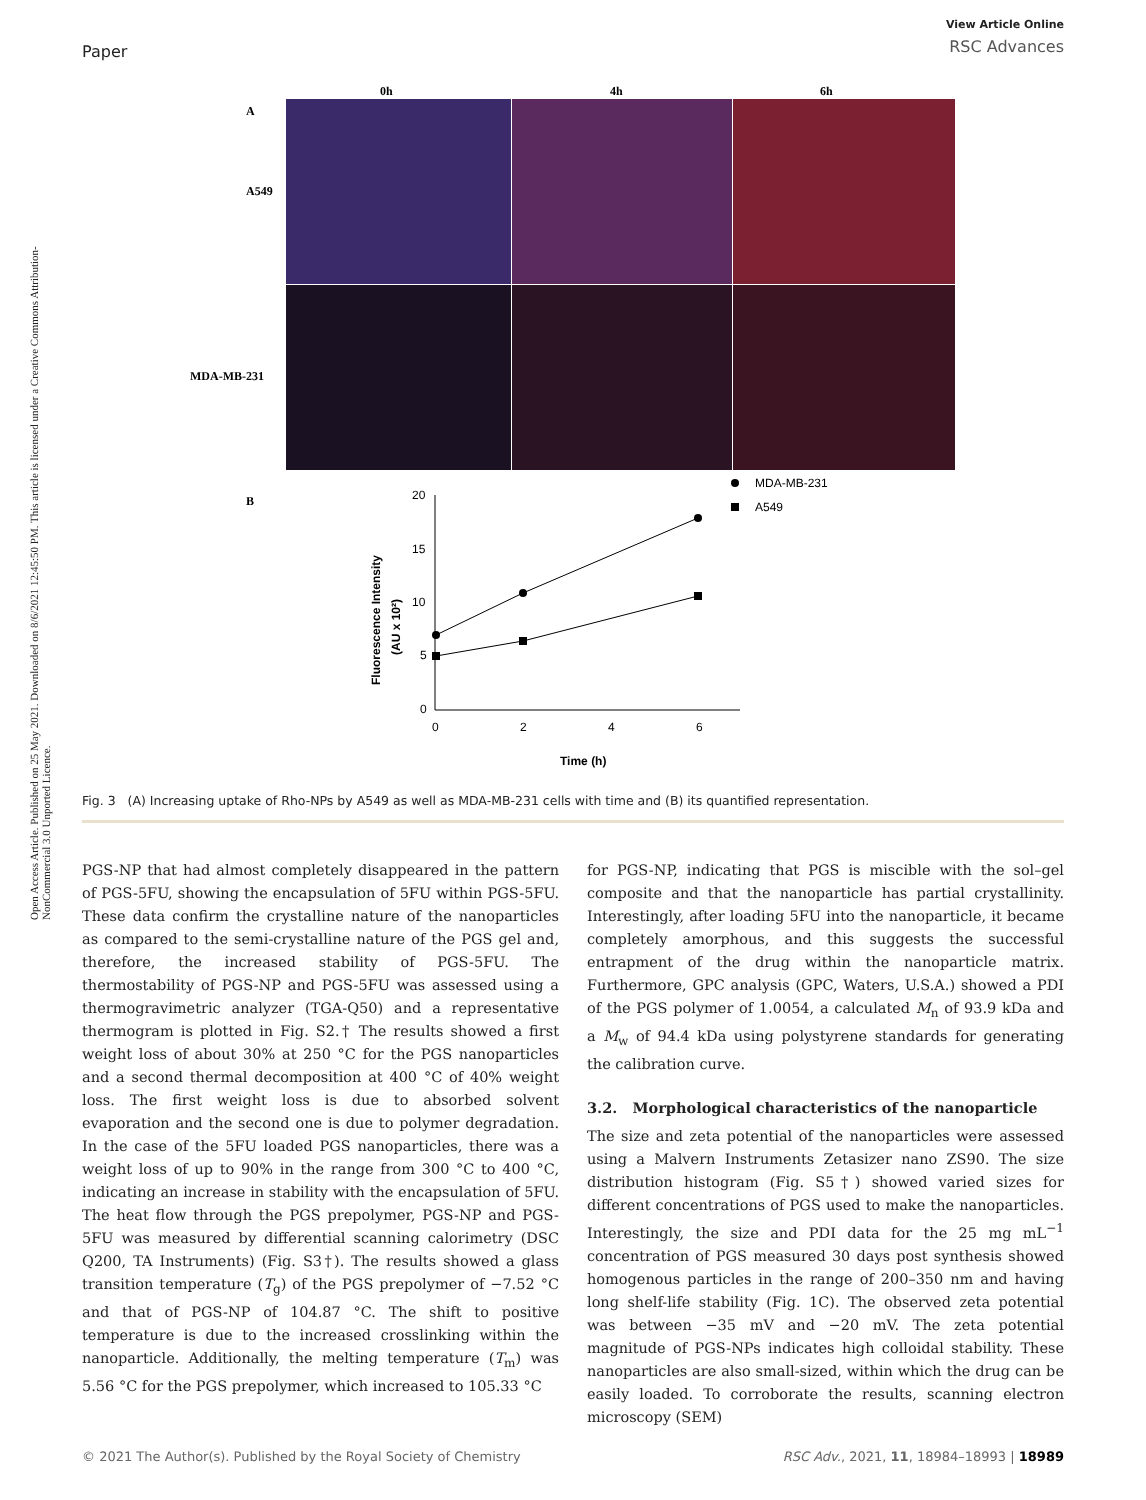Paper
View Article Online
RSC Advances
Open Access Article. Published on 25 May 2021. Downloaded on 8/6/2021 12:45:50 PM. This article is licensed under a Creative Commons Attribution-NonCommercial 3.0 Unported Licence.
0h
4h
6h
A
A549
MDA-MB-231
B
20
15
10
5
0
0
2
4
6
Time (h)
Fluorescence Intensity
(AU x 10²)
MDA-MB-231
A549
Fig. 3 (A) Increasing uptake of Rho-NPs by A549 as well as MDA-MB-231 cells with time and (B) its quantified representation.
PGS-NP that had almost completely disappeared in the pattern of PGS-5FU, showing the encapsulation of 5FU within PGS-5FU. These data confirm the crystalline nature of the nanoparticles as compared to the semi-crystalline nature of the PGS gel and, therefore, the increased stability of PGS-5FU. The thermostability of PGS-NP and PGS-5FU was assessed using a thermogravimetric analyzer (TGA-Q50) and a representative thermogram is plotted in Fig. S2.† The results showed a first weight loss of about 30% at 250 °C for the PGS nanoparticles and a second thermal decomposition at 400 °C of 40% weight loss. The first weight loss is due to absorbed solvent evaporation and the second one is due to polymer degradation. In the case of the 5FU loaded PGS nanoparticles, there was a weight loss of up to 90% in the range from 300 °C to 400 °C, indicating an increase in stability with the encapsulation of 5FU. The heat flow through the PGS prepolymer, PGS-NP and PGS-5FU was measured by differential scanning calorimetry (DSC Q200, TA Instruments) (Fig. S3†). The results showed a glass transition temperature (T<sub>g</sub>) of the PGS prepolymer of −7.52 °C and that of PGS-NP of 104.87 °C. The shift to positive temperature is due to the increased crosslinking within the nanoparticle. Additionally, the melting temperature (T<sub>m</sub>) was 5.56 °C for the PGS prepolymer, which increased to 105.33 °C
for PGS-NP, indicating that PGS is miscible with the sol–gel composite and that the nanoparticle has partial crystallinity. Interestingly, after loading 5FU into the nanoparticle, it became completely amorphous, and this suggests the successful entrapment of the drug within the nanoparticle matrix. Furthermore, GPC analysis (GPC, Waters, U.S.A.) showed a PDI of the PGS polymer of 1.0054, a calculated M<sub>n</sub> of 93.9 kDa and a M<sub>w</sub> of 94.4 kDa using polystyrene standards for generating the calibration curve.
3.2. Morphological characteristics of the nanoparticle
The size and zeta potential of the nanoparticles were assessed using a Malvern Instruments Zetasizer nano ZS90. The size distribution histogram (Fig. S5†) showed varied sizes for different concentrations of PGS used to make the nanoparticles. Interestingly, the size and PDI data for the 25 mg mL<sup>−1</sup> concentration of PGS measured 30 days post synthesis showed homogenous particles in the range of 200–350 nm and having long shelf-life stability (Fig. 1C). The observed zeta potential was between −35 mV and −20 mV. The zeta potential magnitude of PGS-NPs indicates high colloidal stability. These nanoparticles are also small-sized, within which the drug can be easily loaded. To corroborate the results, scanning electron microscopy (SEM)
© 2021 The Author(s). Published by the Royal Society of Chemistry RSC Adv., 2021, 11, 18984–18993 | 18989